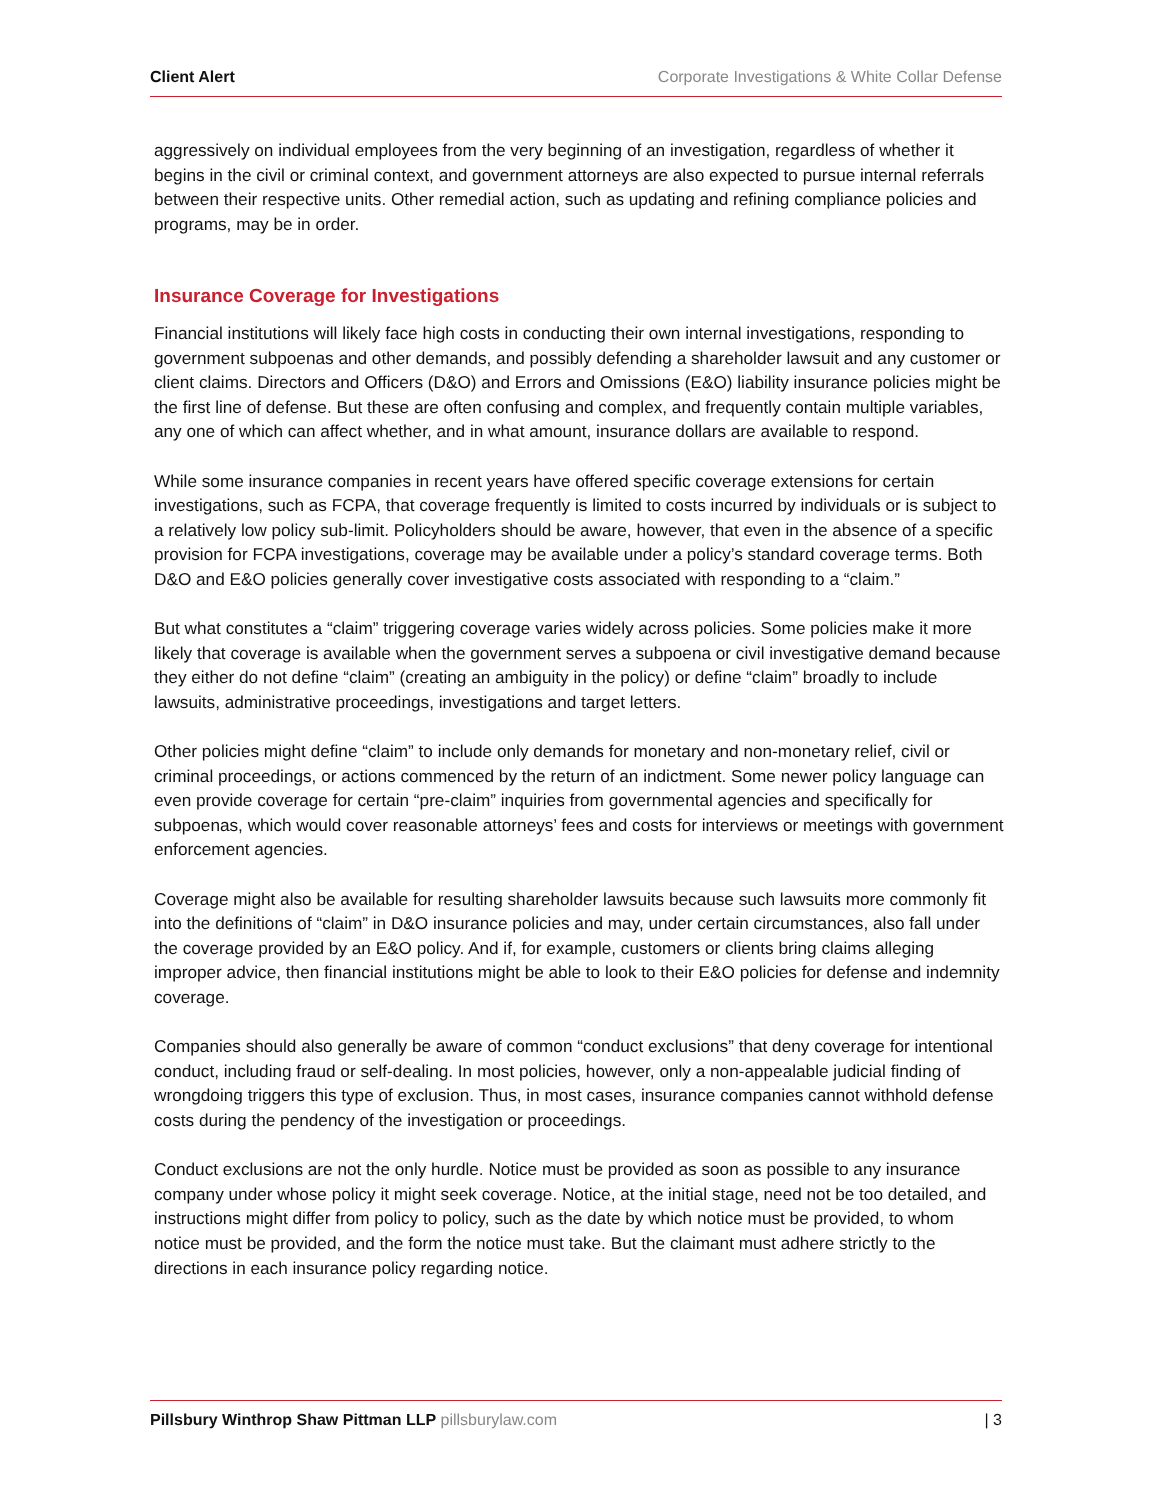Client Alert Corporate Investigations & White Collar Defense
aggressively on individual employees from the very beginning of an investigation, regardless of whether it begins in the civil or criminal context, and government attorneys are also expected to pursue internal referrals between their respective units. Other remedial action, such as updating and refining compliance policies and programs, may be in order.
Insurance Coverage for Investigations
Financial institutions will likely face high costs in conducting their own internal investigations, responding to government subpoenas and other demands, and possibly defending a shareholder lawsuit and any customer or client claims. Directors and Officers (D&O) and Errors and Omissions (E&O) liability insurance policies might be the first line of defense. But these are often confusing and complex, and frequently contain multiple variables, any one of which can affect whether, and in what amount, insurance dollars are available to respond.
While some insurance companies in recent years have offered specific coverage extensions for certain investigations, such as FCPA, that coverage frequently is limited to costs incurred by individuals or is subject to a relatively low policy sub-limit. Policyholders should be aware, however, that even in the absence of a specific provision for FCPA investigations, coverage may be available under a policy’s standard coverage terms. Both D&O and E&O policies generally cover investigative costs associated with responding to a “claim.”
But what constitutes a “claim” triggering coverage varies widely across policies. Some policies make it more likely that coverage is available when the government serves a subpoena or civil investigative demand because they either do not define “claim” (creating an ambiguity in the policy) or define “claim” broadly to include lawsuits, administrative proceedings, investigations and target letters.
Other policies might define “claim” to include only demands for monetary and non-monetary relief, civil or criminal proceedings, or actions commenced by the return of an indictment. Some newer policy language can even provide coverage for certain “pre-claim” inquiries from governmental agencies and specifically for subpoenas, which would cover reasonable attorneys’ fees and costs for interviews or meetings with government enforcement agencies.
Coverage might also be available for resulting shareholder lawsuits because such lawsuits more commonly fit into the definitions of “claim” in D&O insurance policies and may, under certain circumstances, also fall under the coverage provided by an E&O policy. And if, for example, customers or clients bring claims alleging improper advice, then financial institutions might be able to look to their E&O policies for defense and indemnity coverage.
Companies should also generally be aware of common “conduct exclusions” that deny coverage for intentional conduct, including fraud or self-dealing. In most policies, however, only a non-appealable judicial finding of wrongdoing triggers this type of exclusion. Thus, in most cases, insurance companies cannot withhold defense costs during the pendency of the investigation or proceedings.
Conduct exclusions are not the only hurdle. Notice must be provided as soon as possible to any insurance company under whose policy it might seek coverage. Notice, at the initial stage, need not be too detailed, and instructions might differ from policy to policy, such as the date by which notice must be provided, to whom notice must be provided, and the form the notice must take. But the claimant must adhere strictly to the directions in each insurance policy regarding notice.
Pillsbury Winthrop Shaw Pittman LLP pillsburylaw.com
| 3